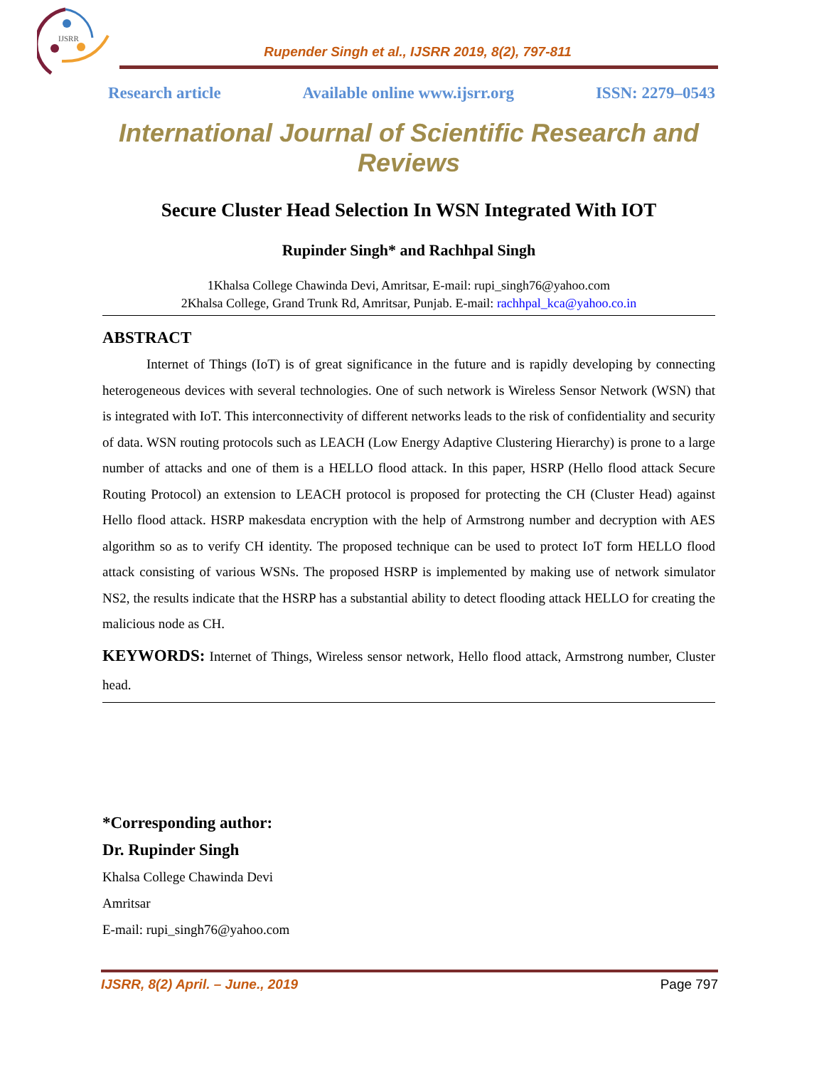IJSRR
Rupender Singh et al., IJSRR 2019, 8(2), 797-811
Research article Available online www.ijsrr.org ISSN: 2279–0543
International Journal of Scientific Research and Reviews
Secure Cluster Head Selection In WSN Integrated With IOT
Rupinder Singh* and Rachhpal Singh
1Khalsa College Chawinda Devi, Amritsar, E-mail: rupi_singh76@yahoo.com
2Khalsa College, Grand Trunk Rd, Amritsar, Punjab. E-mail: rachhpal_kca@yahoo.co.in
ABSTRACT
Internet of Things (IoT) is of great significance in the future and is rapidly developing by connecting heterogeneous devices with several technologies. One of such network is Wireless Sensor Network (WSN) that is integrated with IoT. This interconnectivity of different networks leads to the risk of confidentiality and security of data. WSN routing protocols such as LEACH (Low Energy Adaptive Clustering Hierarchy) is prone to a large number of attacks and one of them is a HELLO flood attack. In this paper, HSRP (Hello flood attack Secure Routing Protocol) an extension to LEACH protocol is proposed for protecting the CH (Cluster Head) against Hello flood attack. HSRP makesdata encryption with the help of Armstrong number and decryption with AES algorithm so as to verify CH identity. The proposed technique can be used to protect IoT form HELLO flood attack consisting of various WSNs. The proposed HSRP is implemented by making use of network simulator NS2, the results indicate that the HSRP has a substantial ability to detect flooding attack HELLO for creating the malicious node as CH.
KEYWORDS: Internet of Things, Wireless sensor network, Hello flood attack, Armstrong number, Cluster head.
*Corresponding author:
Dr. Rupinder Singh
Khalsa College Chawinda Devi
Amritsar
E-mail: rupi_singh76@yahoo.com
IJSRR, 8(2) April. – June., 2019 Page 797